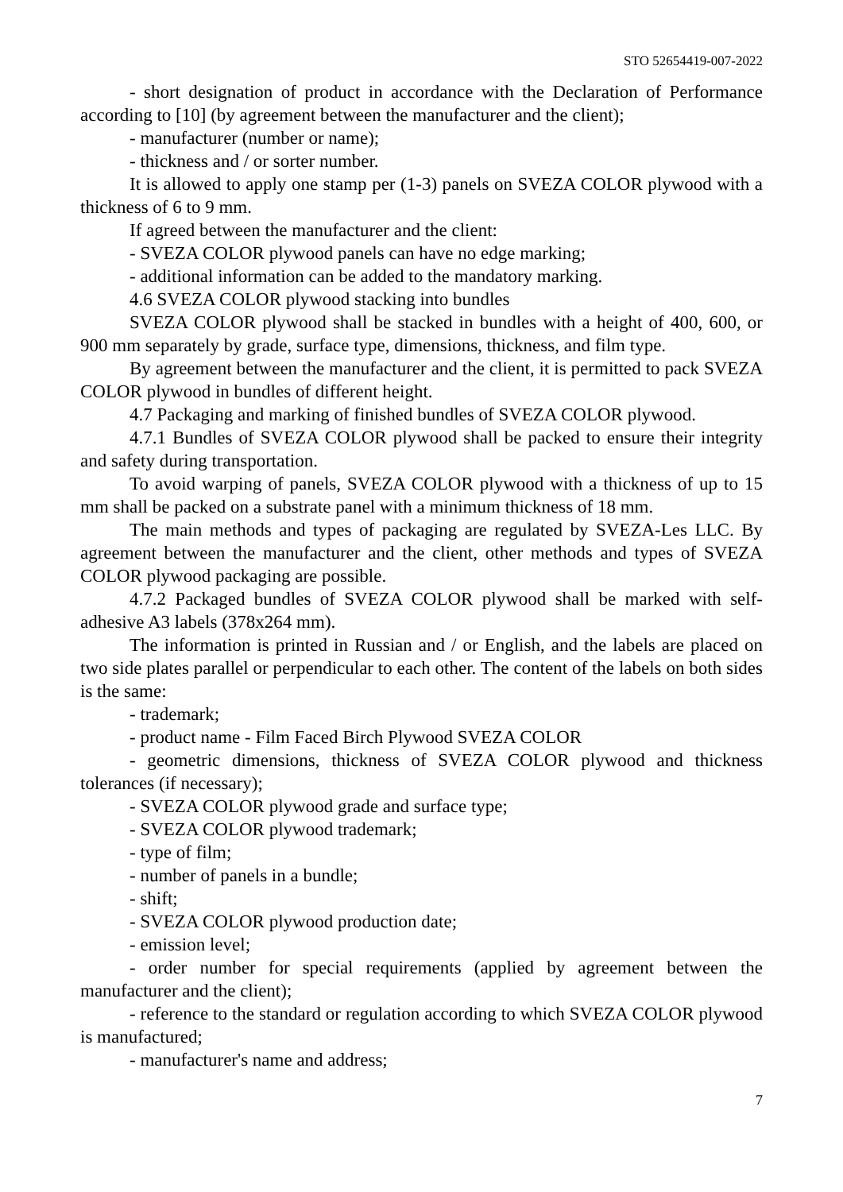STO 52654419-007-2022
- short designation of product in accordance with the Declaration of Performance according to [10] (by agreement between the manufacturer and the client);
- manufacturer (number or name);
- thickness and / or sorter number.
It is allowed to apply one stamp per (1-3) panels on SVEZA COLOR plywood with a thickness of 6 to 9 mm.
If agreed between the manufacturer and the client:
- SVEZA COLOR plywood panels can have no edge marking;
- additional information can be added to the mandatory marking.
4.6 SVEZA COLOR plywood stacking into bundles
SVEZA COLOR plywood shall be stacked in bundles with a height of 400, 600, or 900 mm separately by grade, surface type, dimensions, thickness, and film type.
By agreement between the manufacturer and the client, it is permitted to pack SVEZA COLOR plywood in bundles of different height.
4.7 Packaging and marking of finished bundles of SVEZA COLOR plywood.
4.7.1 Bundles of SVEZA COLOR plywood shall be packed to ensure their integrity and safety during transportation.
To avoid warping of panels, SVEZA COLOR plywood with a thickness of up to 15 mm shall be packed on a substrate panel with a minimum thickness of 18 mm.
The main methods and types of packaging are regulated by SVEZA-Les LLC. By agreement between the manufacturer and the client, other methods and types of SVEZA COLOR plywood packaging are possible.
4.7.2 Packaged bundles of SVEZA COLOR plywood shall be marked with self-adhesive A3 labels (378x264 mm).
The information is printed in Russian and / or English, and the labels are placed on two side plates parallel or perpendicular to each other. The content of the labels on both sides is the same:
- trademark;
- product name - Film Faced Birch Plywood SVEZA COLOR
- geometric dimensions, thickness of SVEZA COLOR plywood and thickness tolerances (if necessary);
- SVEZA COLOR plywood grade and surface type;
- SVEZA COLOR plywood trademark;
- type of film;
- number of panels in a bundle;
- shift;
- SVEZA COLOR plywood production date;
- emission level;
- order number for special requirements (applied by agreement between the manufacturer and the client);
- reference to the standard or regulation according to which SVEZA COLOR plywood is manufactured;
- manufacturer's name and address;
7